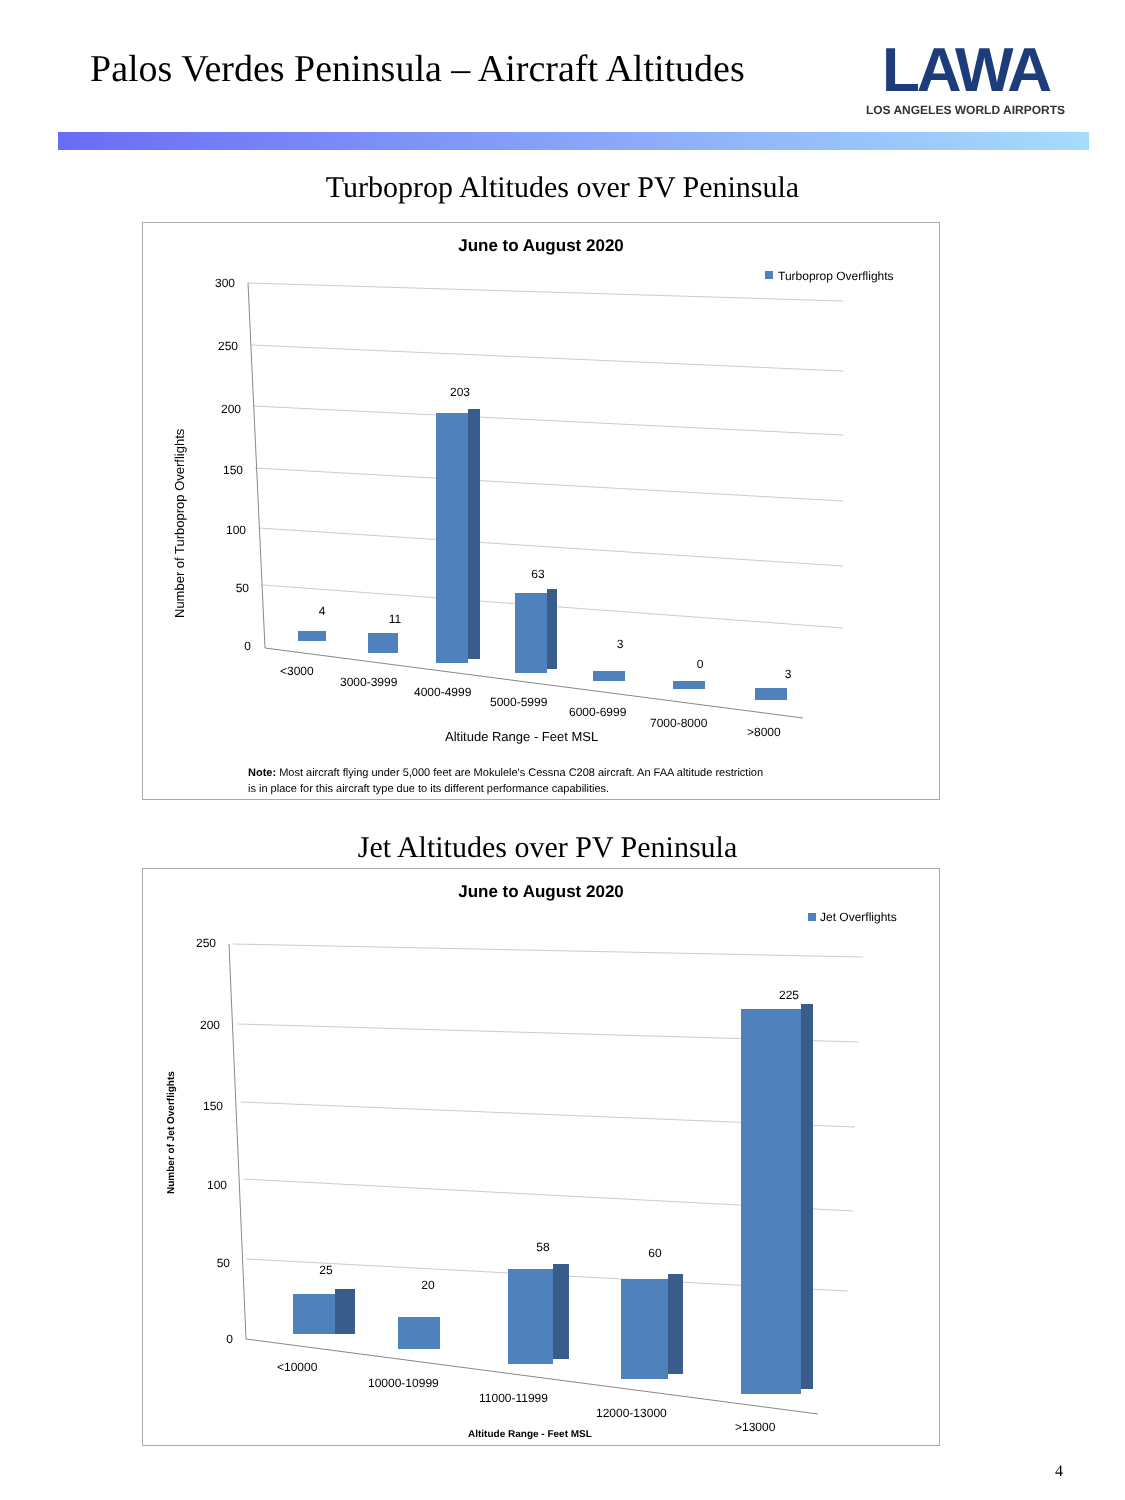Palos Verdes Peninsula – Aircraft Altitudes
LAWA
LOS ANGELES WORLD AIRPORTS
Turboprop Altitudes over PV Peninsula
June to August 2020
Turboprop Overflights
300
250
200
150
100
50
0
Number of Turboprop Overflights
4
11
203
63
3
0
3
<3000
3000-3999
4000-4999
5000-5999
6000-6999
7000-8000
>8000
Altitude Range - Feet MSL
Note: Most aircraft flying under 5,000 feet are Mokulele's Cessna C208 aircraft. An FAA altitude restriction
is in place for this aircraft type due to its different performance capabilities.
Jet Altitudes over PV Peninsula
June to August 2020
Jet Overflights
250
200
150
100
50
0
Number of Jet Overflights
25
20
58
60
225
<10000
10000-10999
11000-11999
12000-13000
>13000
Altitude Range - Feet MSL
4